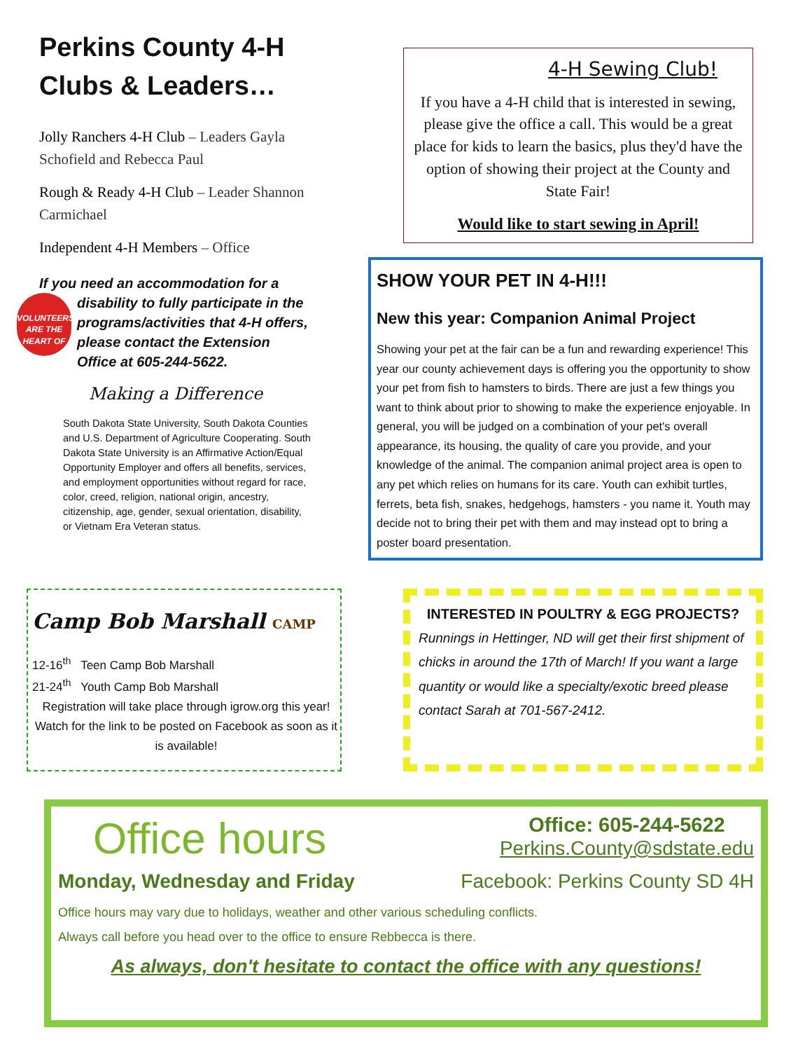Perkins County 4-H Clubs & Leaders…
Jolly Ranchers 4-H Club – Leaders Gayla Schofield and Rebecca Paul
Rough & Ready 4-H Club – Leader Shannon Carmichael
Independent 4-H Members – Office
If you need an accommodation for a disability to fully participate in the
VOLUNTEERS ARE THE HEART OF
programs/activities that 4-H offers, please contact the Extension Office at 605-244-5622.
Making a Difference
South Dakota State University, South Dakota Counties and U.S. Department of Agriculture Cooperating. South Dakota State University is an Affirmative Action/Equal Opportunity Employer and offers all benefits, services, and employment opportunities without regard for race, color, creed, religion, national origin, ancestry, citizenship, age, gender, sexual orientation, disability, or Vietnam Era Veteran status.
4-H Sewing Club!
If you have a 4-H child that is interested in sewing, please give the office a call. This would be a great place for kids to learn the basics, plus they'd have the option of showing their project at the County and State Fair!
Would like to start sewing in April!
SHOW YOUR PET IN 4-H!!!
New this year: Companion Animal Project
Showing your pet at the fair can be a fun and rewarding experience! This year our county achievement days is offering you the opportunity to show your pet from fish to hamsters to birds. There are just a few things you want to think about prior to showing to make the experience enjoyable. In general, you will be judged on a combination of your pet's overall appearance, its housing, the quality of care you provide, and your knowledge of the animal. The companion animal project area is open to any pet which relies on humans for its care. Youth can exhibit turtles, ferrets, beta fish, snakes, hedgehogs, hamsters - you name it. Youth may decide not to bring their pet with them and may instead opt to bring a poster board presentation.
Camp Bob Marshall CAMP
12-16<sup>th</sup> Teen Camp Bob Marshall
21-24<sup>th</sup> Youth Camp Bob Marshall
Registration will take place through igrow.org this year! Watch for the link to be posted on Facebook as soon as it is available!
INTERESTED IN POULTRY & EGG PROJECTS?
Runnings in Hettinger, ND will get their first shipment of chicks in around the 17th of March! If you want a large quantity or would like a specialty/exotic breed please contact Sarah at 701-567-2412.
Office hours
Office: 605-244-5622
Perkins.County@sdstate.edu
Monday, Wednesday and Friday Facebook: Perkins County SD 4H
Office hours may vary due to holidays, weather and other various scheduling conflicts.
Always call before you head over to the office to ensure Rebbecca is there.
As always, don't hesitate to contact the office with any questions!